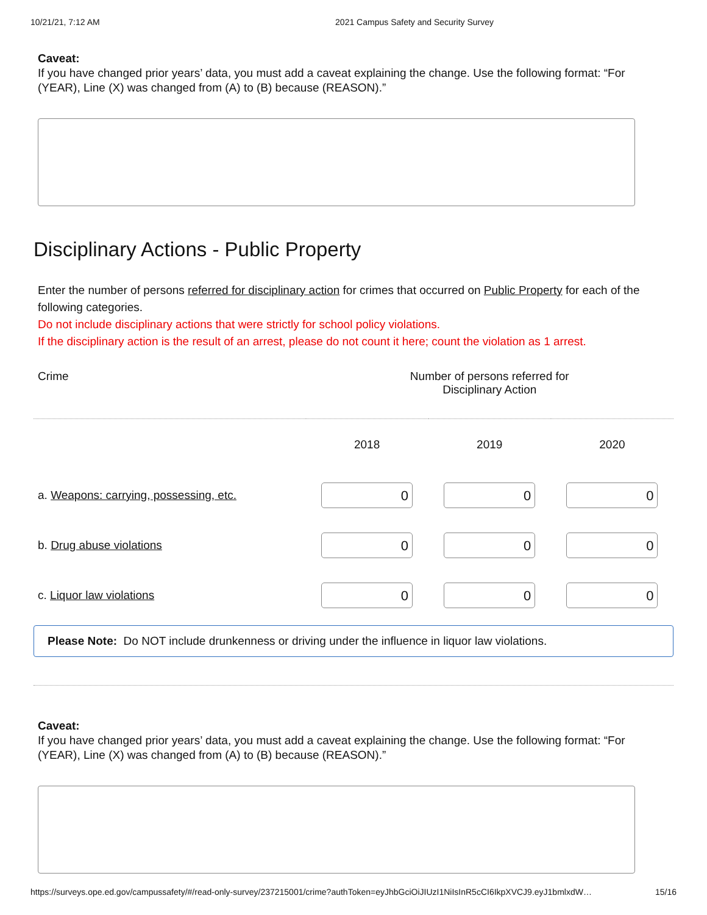10/21/21, 7:12 AM 2021 Campus Safety and Security Survey
Caveat:
If you have changed prior years’ data, you must add a caveat explaining the change. Use the following format: “For (YEAR), Line (X) was changed from (A) to (B) because (REASON).”
Disciplinary Actions - Public Property
Enter the number of persons referred for disciplinary action for crimes that occurred on Public Property for each of the following categories.
Do not include disciplinary actions that were strictly for school policy violations.
If the disciplinary action is the result of an arrest, please do not count it here; count the violation as 1 arrest.
| Crime | Number of persons referred for Disciplinary Action | | |
| --- | --- | --- | --- |
| | 2018 | 2019 | 2020 |
| a. Weapons: carrying, possessing, etc. | 0 | 0 | 0 |
| b. Drug abuse violations | 0 | 0 | 0 |
| c. Liquor law violations | 0 | 0 | 0 |
Please Note: Do NOT include drunkenness or driving under the influence in liquor law violations.
Caveat:
If you have changed prior years’ data, you must add a caveat explaining the change. Use the following format: “For (YEAR), Line (X) was changed from (A) to (B) because (REASON).”
https://surveys.ope.ed.gov/campussafety/#/read-only-survey/237215001/crime?authToken=eyJhbGciOiJIUzI1NiIsInR5cCI6IkpXVCJ9.eyJ1bmlxdW… 15/16